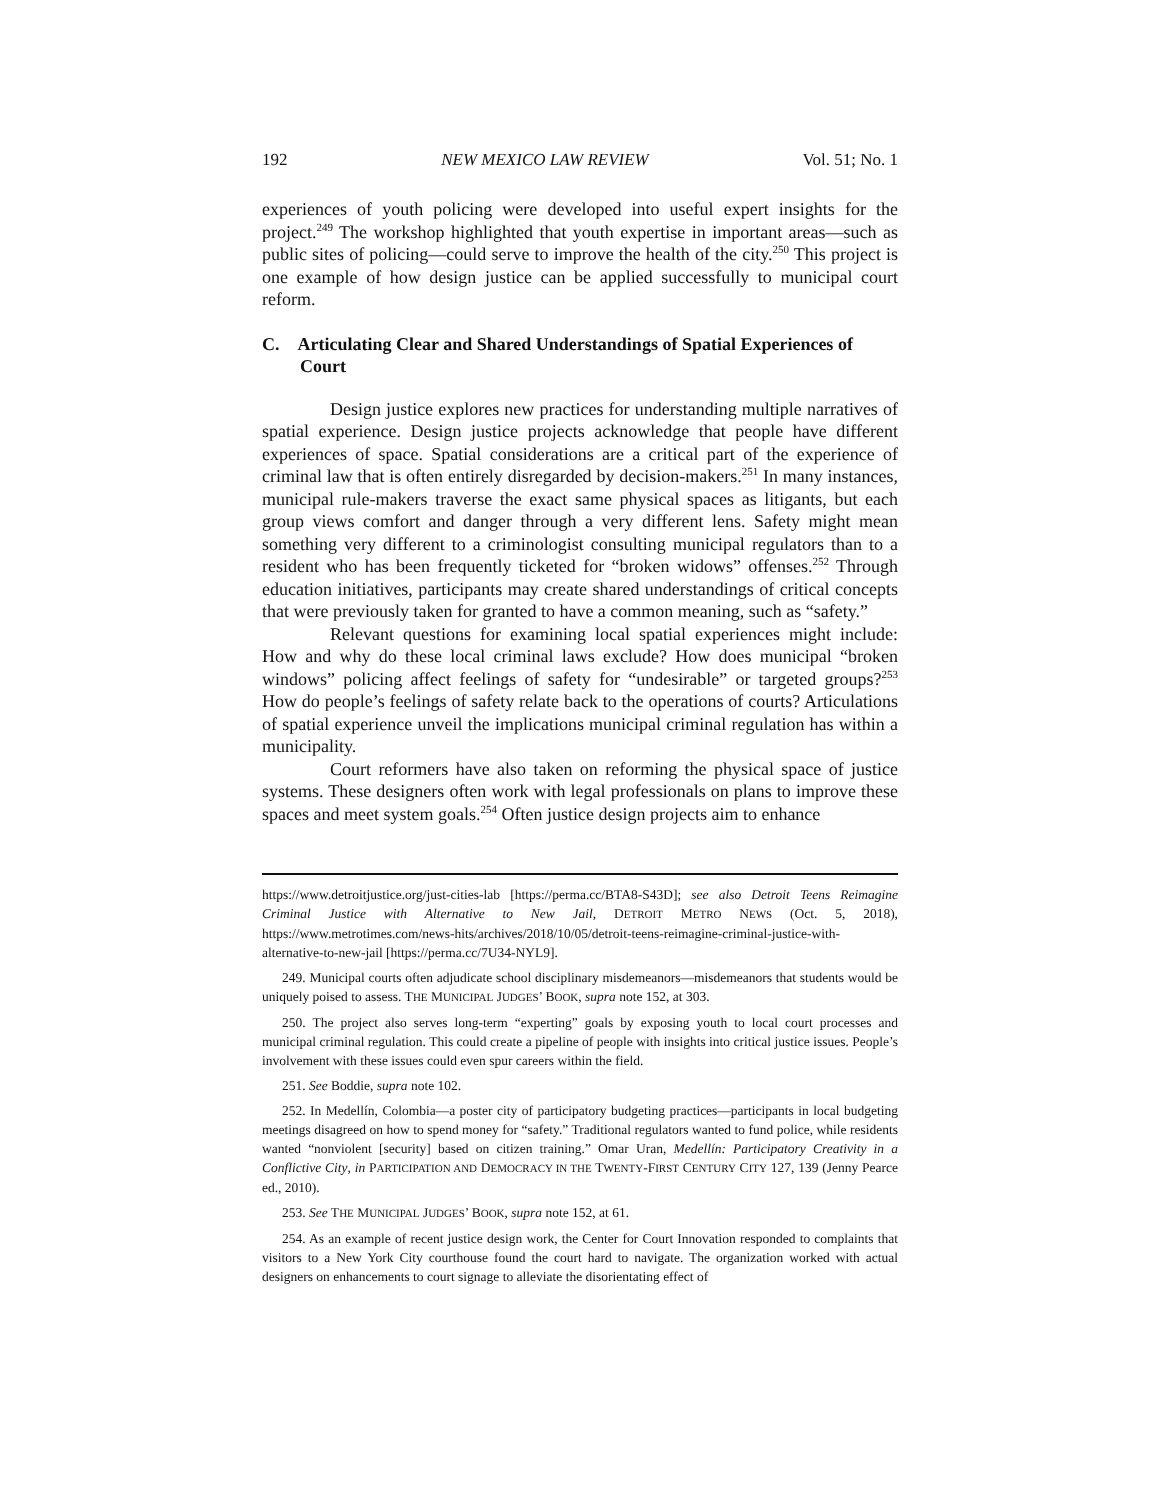192 NEW MEXICO LAW REVIEW Vol. 51; No. 1
experiences of youth policing were developed into useful expert insights for the project.<sup>249</sup> The workshop highlighted that youth expertise in important areas—such as public sites of policing—could serve to improve the health of the city.<sup>250</sup> This project is one example of how design justice can be applied successfully to municipal court reform.
C. Articulating Clear and Shared Understandings of Spatial Experiences of Court
Design justice explores new practices for understanding multiple narratives of spatial experience. Design justice projects acknowledge that people have different experiences of space. Spatial considerations are a critical part of the experience of criminal law that is often entirely disregarded by decision-makers.<sup>251</sup> In many instances, municipal rule-makers traverse the exact same physical spaces as litigants, but each group views comfort and danger through a very different lens. Safety might mean something very different to a criminologist consulting municipal regulators than to a resident who has been frequently ticketed for “broken widows” offenses.<sup>252</sup> Through education initiatives, participants may create shared understandings of critical concepts that were previously taken for granted to have a common meaning, such as “safety.”
Relevant questions for examining local spatial experiences might include: How and why do these local criminal laws exclude? How does municipal “broken windows” policing affect feelings of safety for “undesirable” or targeted groups?<sup>253</sup> How do people’s feelings of safety relate back to the operations of courts? Articulations of spatial experience unveil the implications municipal criminal regulation has within a municipality.
Court reformers have also taken on reforming the physical space of justice systems. These designers often work with legal professionals on plans to improve these spaces and meet system goals.<sup>254</sup> Often justice design projects aim to enhance
https://www.detroitjustice.org/just-cities-lab [https://perma.cc/BTA8-S43D]; see also Detroit Teens Reimagine Criminal Justice with Alternative to New Jail, DETROIT METRO NEWS (Oct. 5, 2018), https://www.metrotimes.com/news-hits/archives/2018/10/05/detroit-teens-reimagine-criminal-justice-with-alternative-to-new-jail [https://perma.cc/7U34-NYL9].
249. Municipal courts often adjudicate school disciplinary misdemeanors—misdemeanors that students would be uniquely poised to assess. THE MUNICIPAL JUDGES’ BOOK, supra note 152, at 303.
250. The project also serves long-term “experting” goals by exposing youth to local court processes and municipal criminal regulation. This could create a pipeline of people with insights into critical justice issues. People’s involvement with these issues could even spur careers within the field.
251. See Boddie, supra note 102.
252. In Medellín, Colombia—a poster city of participatory budgeting practices—participants in local budgeting meetings disagreed on how to spend money for “safety.” Traditional regulators wanted to fund police, while residents wanted “nonviolent [security] based on citizen training.” Omar Uran, Medellín: Participatory Creativity in a Conflictive City, in PARTICIPATION AND DEMOCRACY IN THE TWENTY-FIRST CENTURY CITY 127, 139 (Jenny Pearce ed., 2010).
253. See THE MUNICIPAL JUDGES’ BOOK, supra note 152, at 61.
254. As an example of recent justice design work, the Center for Court Innovation responded to complaints that visitors to a New York City courthouse found the court hard to navigate. The organization worked with actual designers on enhancements to court signage to alleviate the disorientating effect of